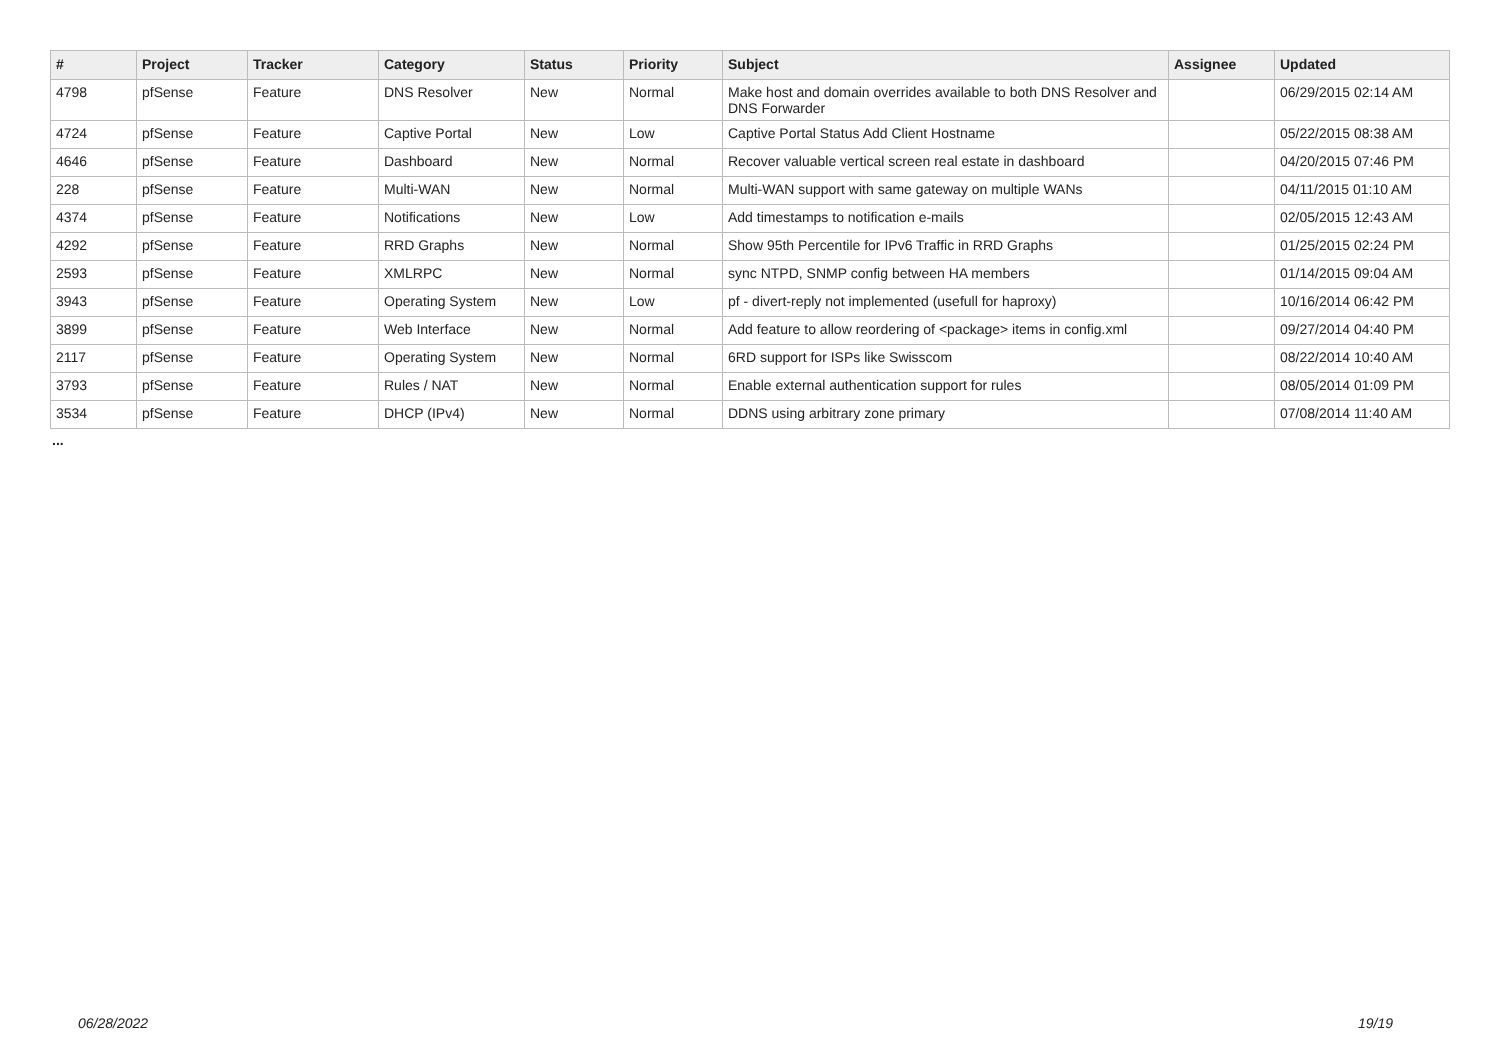| # | Project | Tracker | Category | Status | Priority | Subject | Assignee | Updated |
| --- | --- | --- | --- | --- | --- | --- | --- | --- |
| 4798 | pfSense | Feature | DNS Resolver | New | Normal | Make host and domain overrides available to both DNS Resolver and DNS Forwarder | | 06/29/2015 02:14 AM |
| 4724 | pfSense | Feature | Captive Portal | New | Low | Captive Portal Status Add Client Hostname | | 05/22/2015 08:38 AM |
| 4646 | pfSense | Feature | Dashboard | New | Normal | Recover valuable vertical screen real estate in dashboard | | 04/20/2015 07:46 PM |
| 228 | pfSense | Feature | Multi-WAN | New | Normal | Multi-WAN support with same gateway on multiple WANs | | 04/11/2015 01:10 AM |
| 4374 | pfSense | Feature | Notifications | New | Low | Add timestamps to notification e-mails | | 02/05/2015 12:43 AM |
| 4292 | pfSense | Feature | RRD Graphs | New | Normal | Show 95th Percentile for IPv6 Traffic in RRD Graphs | | 01/25/2015 02:24 PM |
| 2593 | pfSense | Feature | XMLRPC | New | Normal | sync NTPD, SNMP config between HA members | | 01/14/2015 09:04 AM |
| 3943 | pfSense | Feature | Operating System | New | Low | pf - divert-reply not implemented (usefull for haproxy) | | 10/16/2014 06:42 PM |
| 3899 | pfSense | Feature | Web Interface | New | Normal | Add feature to allow reordering of <package> items in config.xml | | 09/27/2014 04:40 PM |
| 2117 | pfSense | Feature | Operating System | New | Normal | 6RD support for ISPs like Swisscom | | 08/22/2014 10:40 AM |
| 3793 | pfSense | Feature | Rules / NAT | New | Normal | Enable external authentication support for rules | | 08/05/2014 01:09 PM |
| 3534 | pfSense | Feature | DHCP (IPv4) | New | Normal | DDNS using arbitrary zone primary | | 07/08/2014 11:40 AM |
...
06/28/2022 19/19